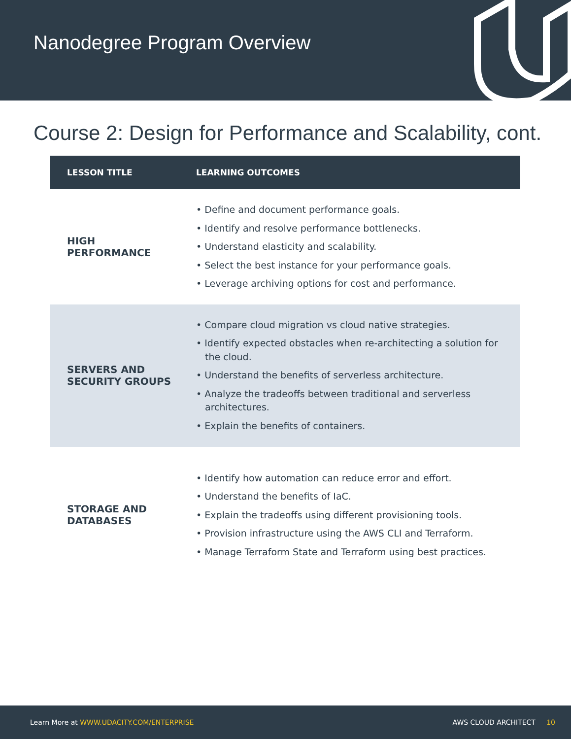Nanodegree Program Overview
Course 2: Design for Performance and Scalability, cont.
| LESSON TITLE | LEARNING OUTCOMES |
| --- | --- |
| HIGH PERFORMANCE | • Define and document performance goals. • Identify and resolve performance bottlenecks. • Understand elasticity and scalability. • Select the best instance for your performance goals. • Leverage archiving options for cost and performance. |
| SERVERS AND SECURITY GROUPS | • Compare cloud migration vs cloud native strategies. • Identify expected obstacles when re-architecting a solution for the cloud. • Understand the benefits of serverless architecture. • Analyze the tradeoffs between traditional and serverless architectures. • Explain the benefits of containers. |
| STORAGE AND DATABASES | • Identify how automation can reduce error and effort. • Understand the benefits of IaC. • Explain the tradeoffs using different provisioning tools. • Provision infrastructure using the AWS CLI and Terraform. • Manage Terraform State and Terraform using best practices. |
Learn More at WWW.UDACITY.COM/ENTERPRISE AWS CLOUD ARCHITECT 10